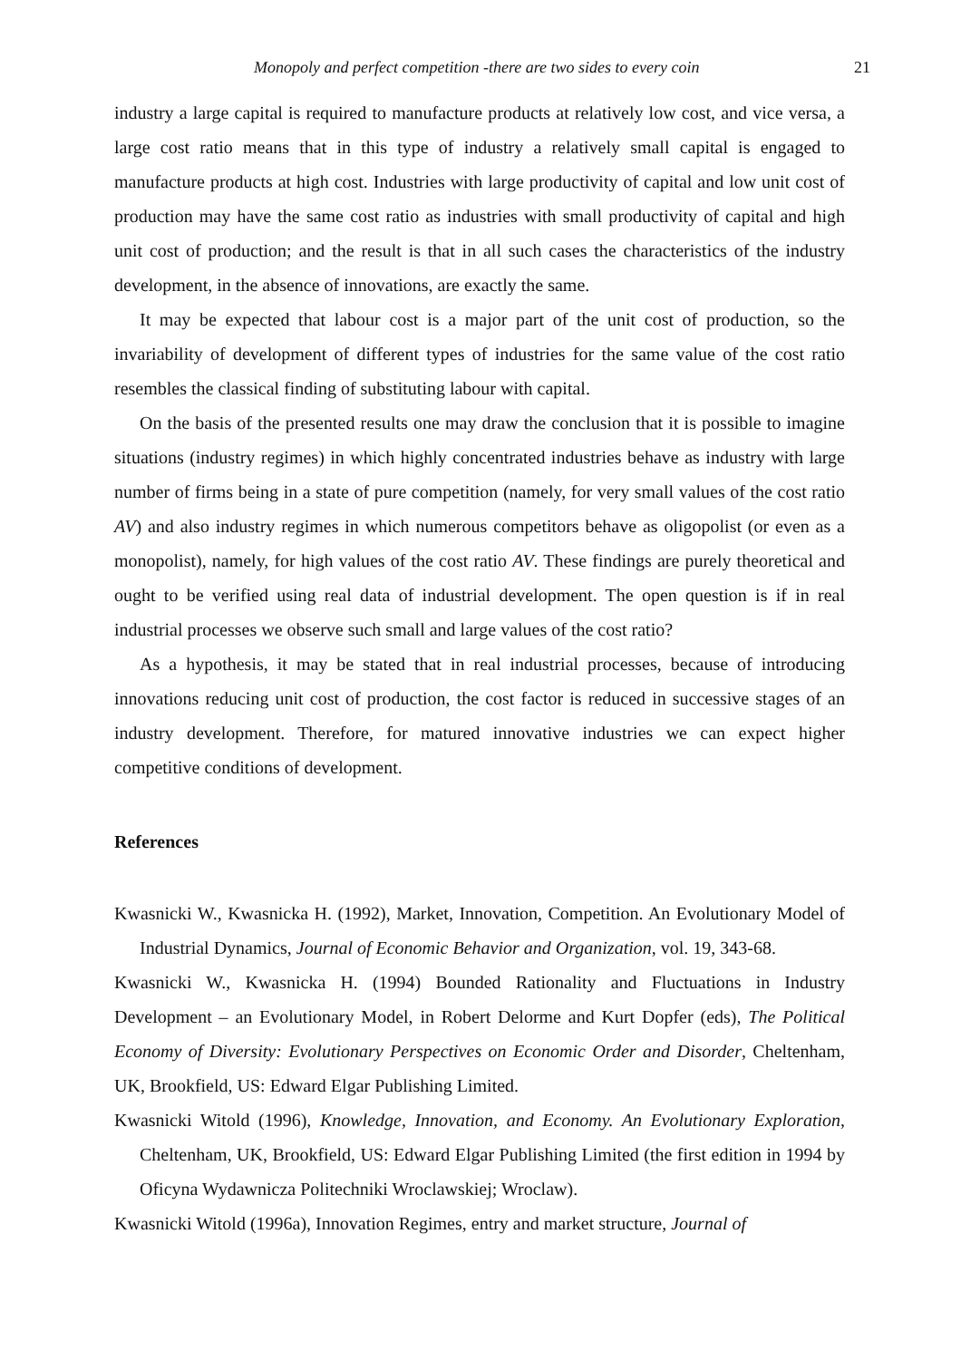Monopoly and perfect competition -there are two sides to every coin 21
industry a large capital is required to manufacture products at relatively low cost, and vice versa, a large cost ratio means that in this type of industry a relatively small capital is engaged to manufacture products at high cost. Industries with large productivity of capital and low unit cost of production may have the same cost ratio as industries with small productivity of capital and high unit cost of production; and the result is that in all such cases the characteristics of the industry development, in the absence of innovations, are exactly the same.
It may be expected that labour cost is a major part of the unit cost of production, so the invariability of development of different types of industries for the same value of the cost ratio resembles the classical finding of substituting labour with capital.
On the basis of the presented results one may draw the conclusion that it is possible to imagine situations (industry regimes) in which highly concentrated industries behave as industry with large number of firms being in a state of pure competition (namely, for very small values of the cost ratio AV) and also industry regimes in which numerous competitors behave as oligopolist (or even as a monopolist), namely, for high values of the cost ratio AV. These findings are purely theoretical and ought to be verified using real data of industrial development. The open question is if in real industrial processes we observe such small and large values of the cost ratio?
As a hypothesis, it may be stated that in real industrial processes, because of introducing innovations reducing unit cost of production, the cost factor is reduced in successive stages of an industry development. Therefore, for matured innovative industries we can expect higher competitive conditions of development.
References
Kwasnicki W., Kwasnicka H. (1992), Market, Innovation, Competition. An Evolutionary Model of Industrial Dynamics, Journal of Economic Behavior and Organization, vol. 19, 343-68.
Kwasnicki W., Kwasnicka H. (1994) Bounded Rationality and Fluctuations in Industry Development – an Evolutionary Model, in Robert Delorme and Kurt Dopfer (eds), The Political Economy of Diversity: Evolutionary Perspectives on Economic Order and Disorder, Cheltenham, UK, Brookfield, US: Edward Elgar Publishing Limited.
Kwasnicki Witold (1996), Knowledge, Innovation, and Economy. An Evolutionary Exploration, Cheltenham, UK, Brookfield, US: Edward Elgar Publishing Limited (the first edition in 1994 by Oficyna Wydawnicza Politechniki Wroclawskiej; Wroclaw).
Kwasnicki Witold (1996a), Innovation Regimes, entry and market structure, Journal of